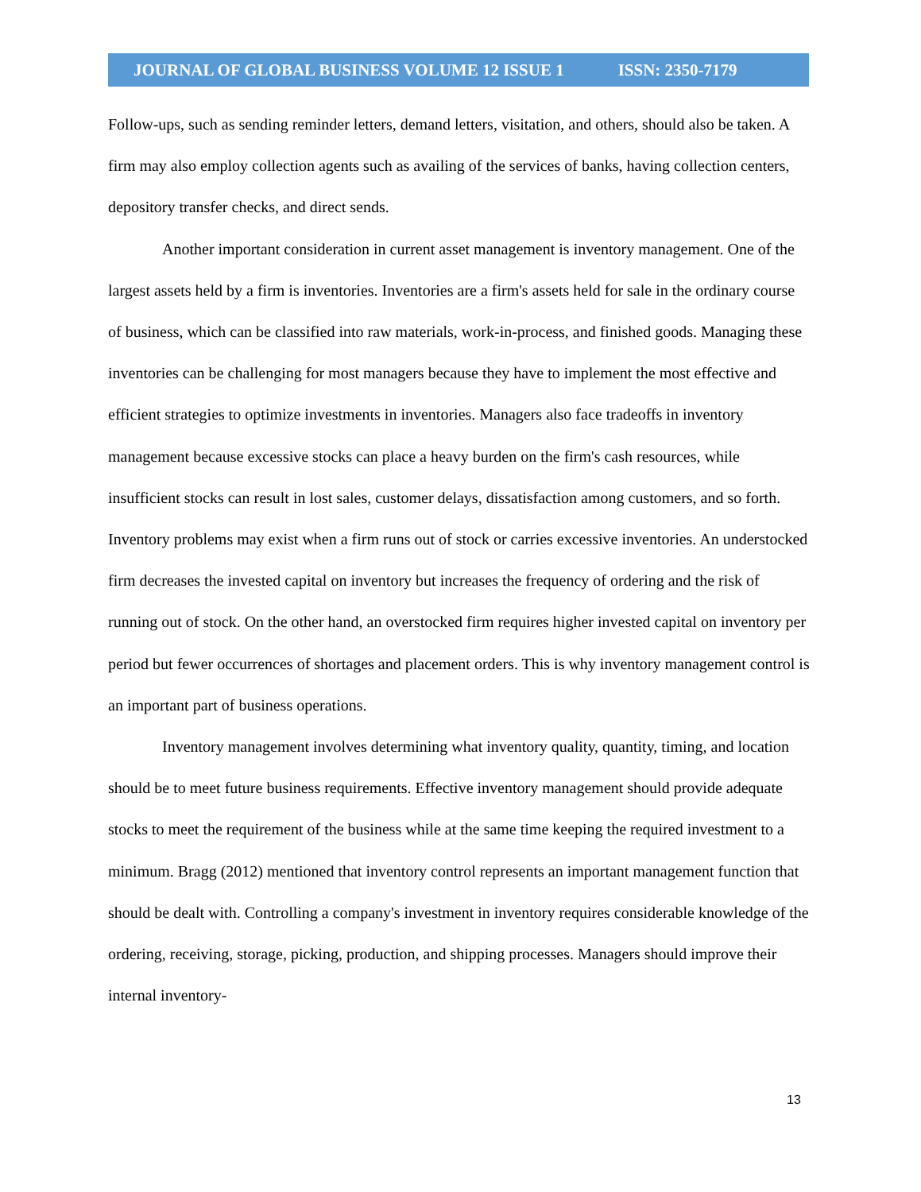JOURNAL OF GLOBAL BUSINESS VOLUME 12 ISSUE 1 ISSN: 2350-7179
Follow-ups, such as sending reminder letters, demand letters, visitation, and others, should also be taken. A firm may also employ collection agents such as availing of the services of banks, having collection centers, depository transfer checks, and direct sends.
Another important consideration in current asset management is inventory management. One of the largest assets held by a firm is inventories. Inventories are a firm's assets held for sale in the ordinary course of business, which can be classified into raw materials, work-in-process, and finished goods. Managing these inventories can be challenging for most managers because they have to implement the most effective and efficient strategies to optimize investments in inventories. Managers also face tradeoffs in inventory management because excessive stocks can place a heavy burden on the firm's cash resources, while insufficient stocks can result in lost sales, customer delays, dissatisfaction among customers, and so forth. Inventory problems may exist when a firm runs out of stock or carries excessive inventories. An understocked firm decreases the invested capital on inventory but increases the frequency of ordering and the risk of running out of stock. On the other hand, an overstocked firm requires higher invested capital on inventory per period but fewer occurrences of shortages and placement orders. This is why inventory management control is an important part of business operations.
Inventory management involves determining what inventory quality, quantity, timing, and location should be to meet future business requirements. Effective inventory management should provide adequate stocks to meet the requirement of the business while at the same time keeping the required investment to a minimum. Bragg (2012) mentioned that inventory control represents an important management function that should be dealt with. Controlling a company's investment in inventory requires considerable knowledge of the ordering, receiving, storage, picking, production, and shipping processes. Managers should improve their internal inventory-
13